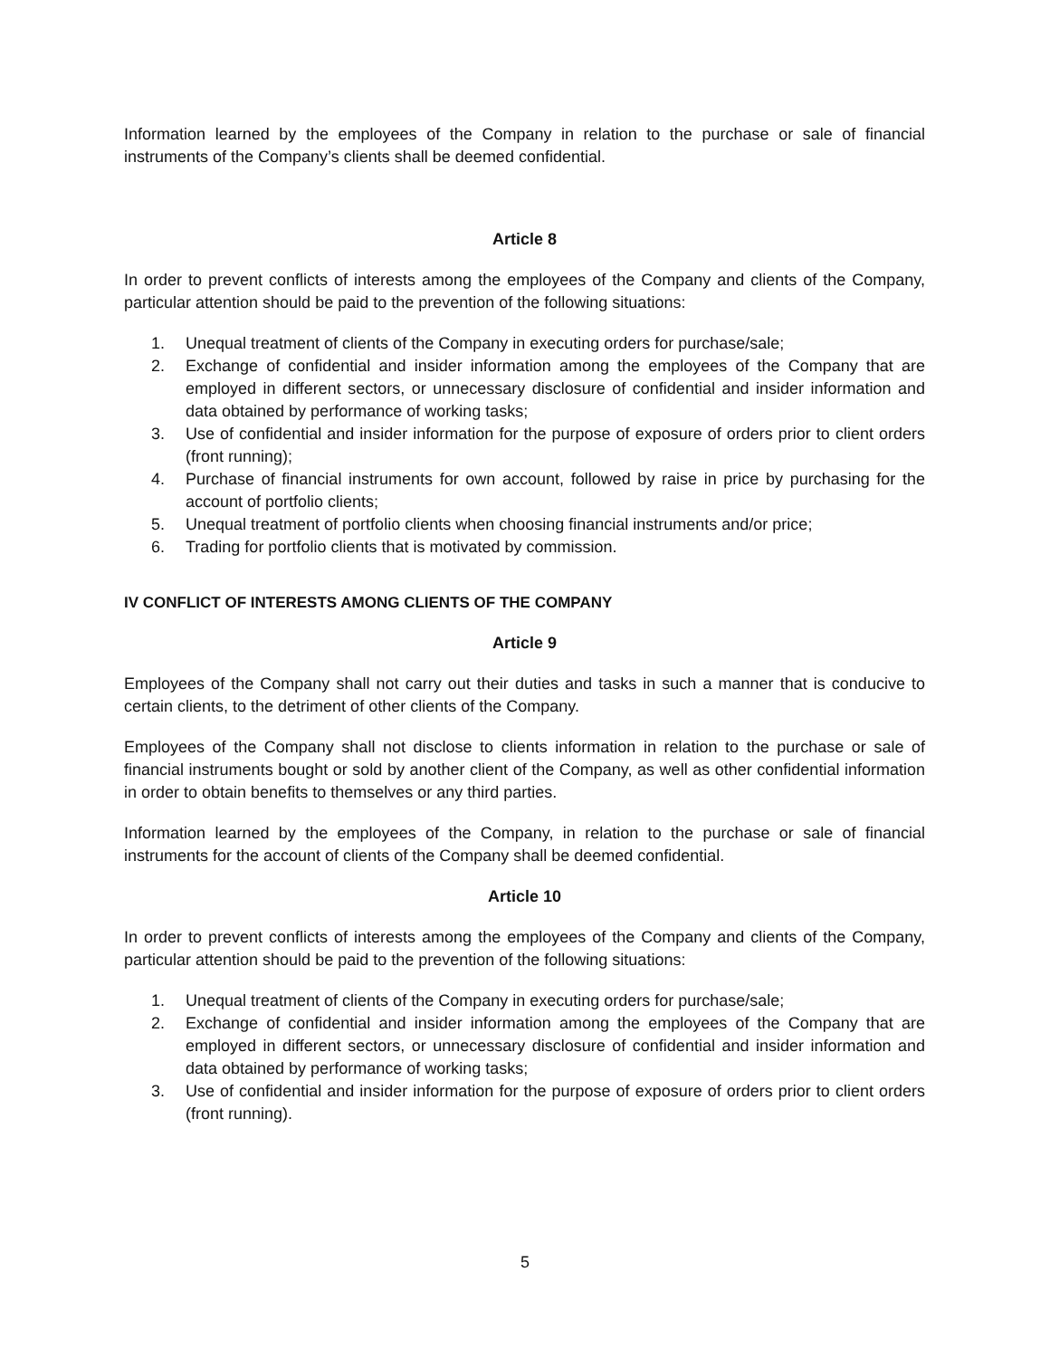Information learned by the employees of the Company in relation to the purchase or sale of financial instruments of the Company’s clients shall be deemed confidential.
Article 8
In order to prevent conflicts of interests among the employees of the Company and clients of the Company, particular attention should be paid to the prevention of the following situations:
1. Unequal treatment of clients of the Company in executing orders for purchase/sale;
2. Exchange of confidential and insider information among the employees of the Company that are employed in different sectors, or unnecessary disclosure of confidential and insider information and data obtained by performance of working tasks;
3. Use of confidential and insider information for the purpose of exposure of orders prior to client orders (front running);
4. Purchase of financial instruments for own account, followed by raise in price by purchasing for the account of portfolio clients;
5. Unequal treatment of portfolio clients when choosing financial instruments and/or price;
6. Trading for portfolio clients that is motivated by commission.
IV CONFLICT OF INTERESTS AMONG CLIENTS OF THE COMPANY
Article 9
Employees of the Company shall not carry out their duties and tasks in such a manner that is conducive to certain clients, to the detriment of other clients of the Company.
Employees of the Company shall not disclose to clients information in relation to the purchase or sale of financial instruments bought or sold by another client of the Company, as well as other confidential information in order to obtain benefits to themselves or any third parties.
Information learned by the employees of the Company, in relation to the purchase or sale of financial instruments for the account of clients of the Company shall be deemed confidential.
Article 10
In order to prevent conflicts of interests among the employees of the Company and clients of the Company, particular attention should be paid to the prevention of the following situations:
1. Unequal treatment of clients of the Company in executing orders for purchase/sale;
2. Exchange of confidential and insider information among the employees of the Company that are employed in different sectors, or unnecessary disclosure of confidential and insider information and data obtained by performance of working tasks;
3. Use of confidential and insider information for the purpose of exposure of orders prior to client orders (front running).
5